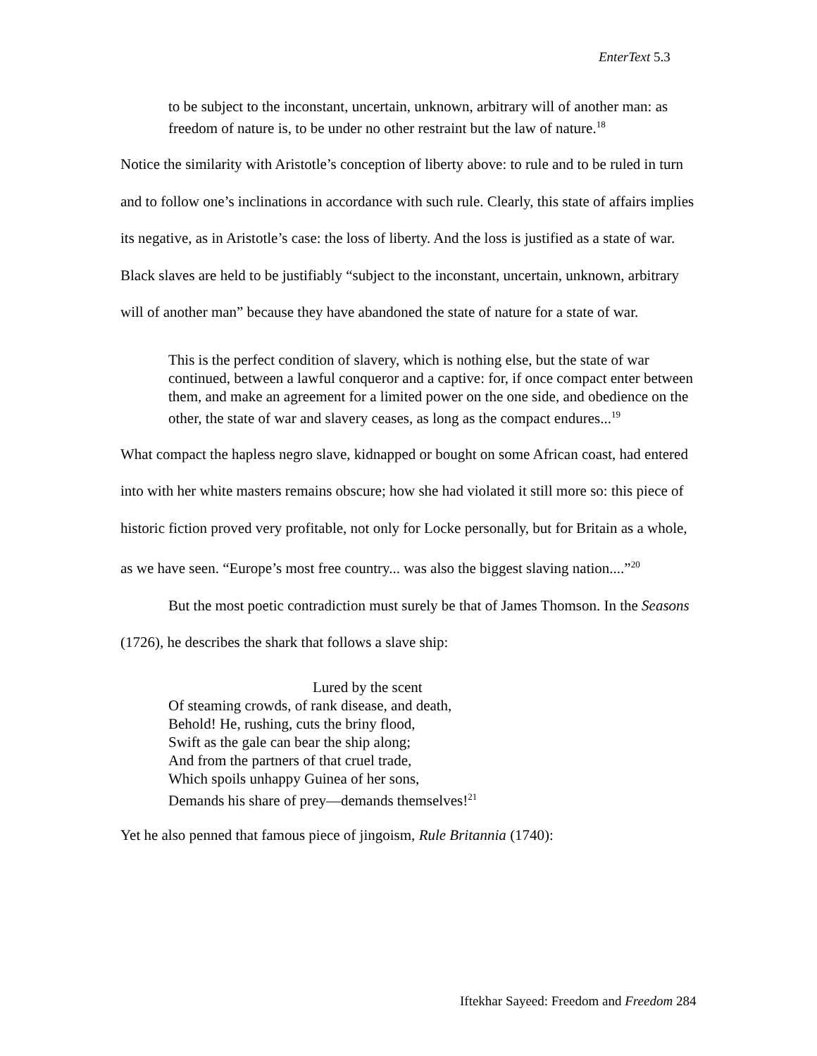EnterText 5.3
to be subject to the inconstant, uncertain, unknown, arbitrary will of another man: as freedom of nature is, to be under no other restraint but the law of nature.<sup>18</sup>
Notice the similarity with Aristotle’s conception of liberty above: to rule and to be ruled in turn and to follow one’s inclinations in accordance with such rule. Clearly, this state of affairs implies its negative, as in Aristotle’s case: the loss of liberty. And the loss is justified as a state of war. Black slaves are held to be justifiably “subject to the inconstant, uncertain, unknown, arbitrary will of another man” because they have abandoned the state of nature for a state of war.
This is the perfect condition of slavery, which is nothing else, but the state of war continued, between a lawful conqueror and a captive: for, if once compact enter between them, and make an agreement for a limited power on the one side, and obedience on the other, the state of war and slavery ceases, as long as the compact endures...<sup>19</sup>
What compact the hapless negro slave, kidnapped or bought on some African coast, had entered into with her white masters remains obscure; how she had violated it still more so: this piece of historic fiction proved very profitable, not only for Locke personally, but for Britain as a whole, as we have seen. “Europe’s most free country... was also the biggest slaving nation....”<sup>20</sup>
But the most poetic contradiction must surely be that of James Thomson. In the Seasons (1726), he describes the shark that follows a slave ship:
Lured by the scent
Of steaming crowds, of rank disease, and death,
Behold! He, rushing, cuts the briny flood,
Swift as the gale can bear the ship along;
And from the partners of that cruel trade,
Which spoils unhappy Guinea of her sons,
Demands his share of prey—demands themselves!<sup>21</sup>
Yet he also penned that famous piece of jingoism, Rule Britannia (1740):
Iftekhar Sayeed: Freedom and Freedom 284